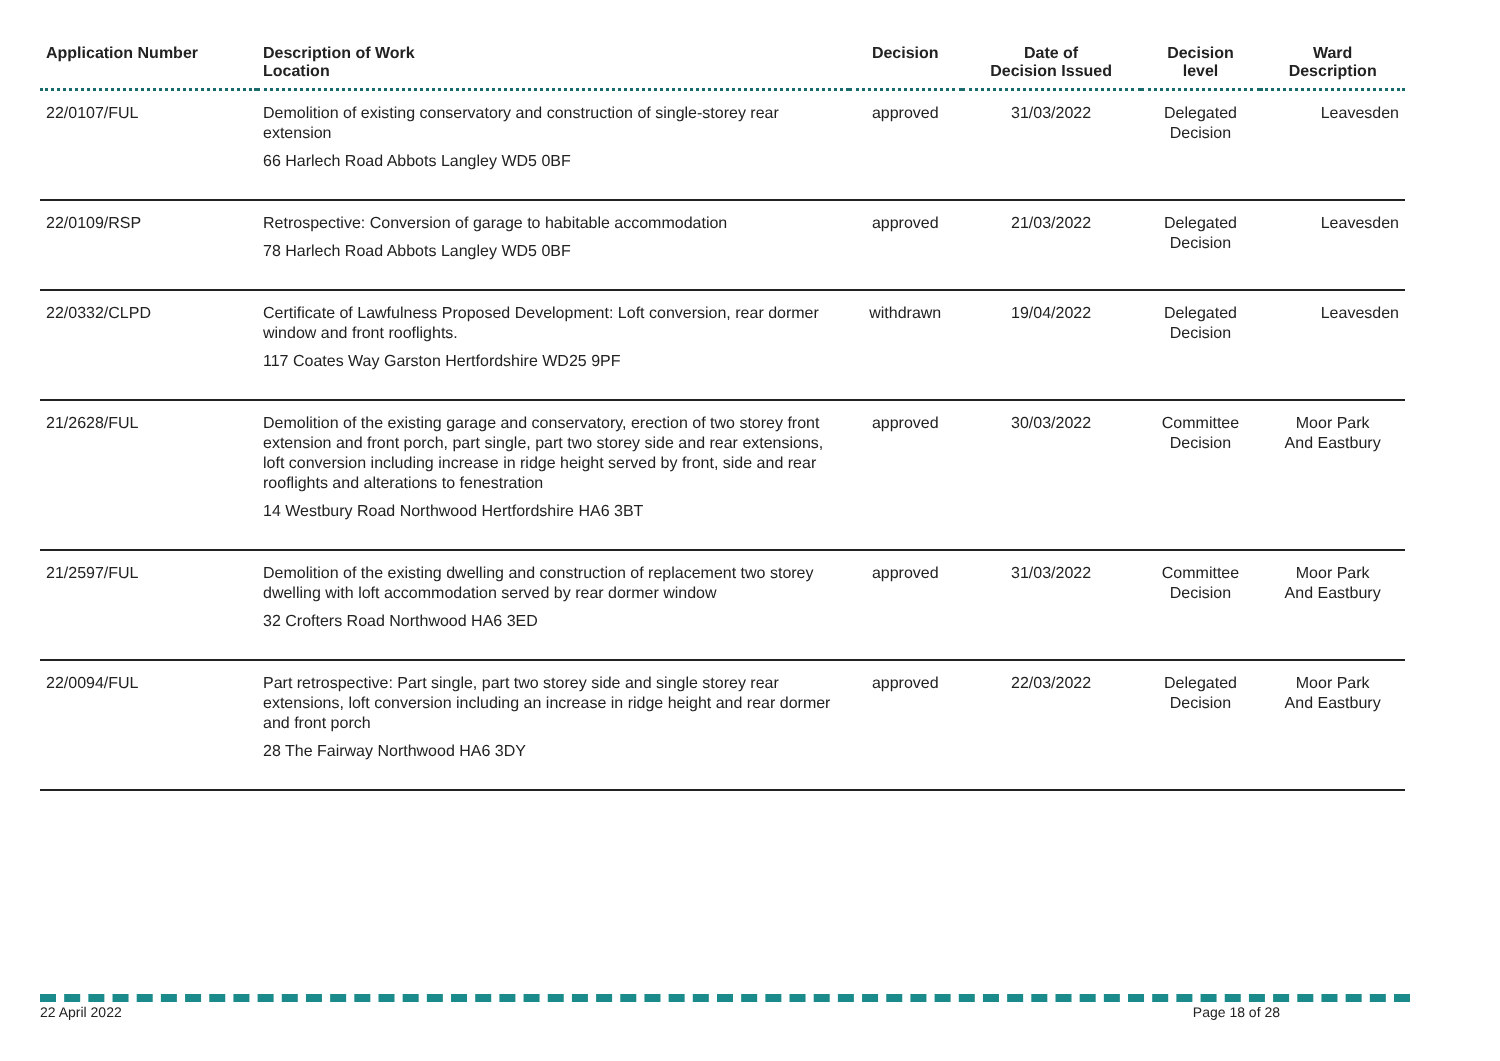| Application Number | Description of Work Location | Decision | Date of Decision Issued | Decision level | Ward Description |
| --- | --- | --- | --- | --- | --- |
| 22/0107/FUL | Demolition of existing conservatory and construction of single-storey rear extension 66 Harlech Road Abbots Langley WD5 0BF | approved | 31/03/2022 | Delegated Decision | Leavesden |
| 22/0109/RSP | Retrospective: Conversion of garage to habitable accommodation 78 Harlech Road Abbots Langley WD5 0BF | approved | 21/03/2022 | Delegated Decision | Leavesden |
| 22/0332/CLPD | Certificate of Lawfulness Proposed Development: Loft conversion, rear dormer window and front rooflights. 117 Coates Way Garston Hertfordshire WD25 9PF | withdrawn | 19/04/2022 | Delegated Decision | Leavesden |
| 21/2628/FUL | Demolition of the existing garage and conservatory, erection of two storey front extension and front porch, part single, part two storey side and rear extensions, loft conversion including increase in ridge height served by front, side and rear rooflights and alterations to fenestration 14 Westbury Road Northwood Hertfordshire HA6 3BT | approved | 30/03/2022 | Committee Decision | Moor Park And Eastbury |
| 21/2597/FUL | Demolition of the existing dwelling and construction of replacement two storey dwelling with loft accommodation served by rear dormer window 32 Crofters Road Northwood HA6 3ED | approved | 31/03/2022 | Committee Decision | Moor Park And Eastbury |
| 22/0094/FUL | Part retrospective: Part single, part two storey side and single storey rear extensions, loft conversion including an increase in ridge height and rear dormer and front porch 28 The Fairway Northwood HA6 3DY | approved | 22/03/2022 | Delegated Decision | Moor Park And Eastbury |
22 April 2022 Page 18 of 28